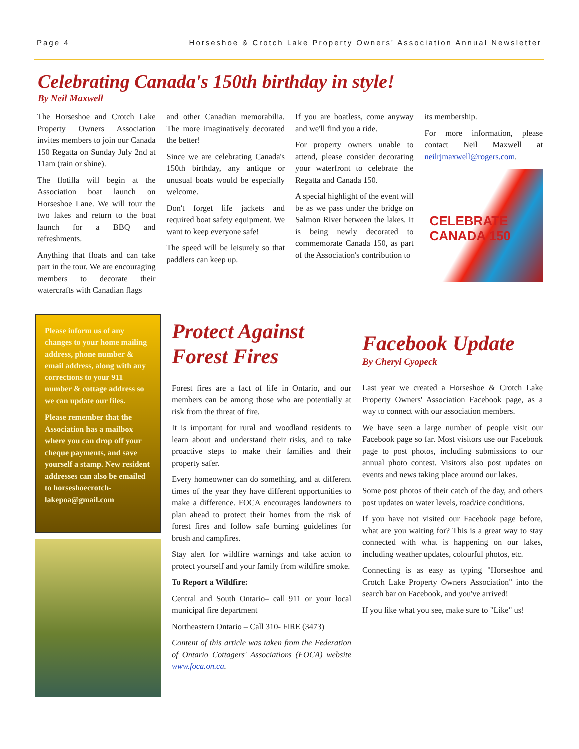Page 4 Horseshoe & Crotch Lake Property Owners' Association Annual Newsletter
Celebrating Canada's 150th birthday in style!
By Neil Maxwell
The Horseshoe and Crotch Lake Property Owners Association invites members to join our Canada 150 Regatta on Sunday July 2nd at 11am (rain or shine).
The flotilla will begin at the Association boat launch on Horseshoe Lane. We will tour the two lakes and return to the boat launch for a BBQ and refreshments.
Anything that floats and can take part in the tour. We are encouraging members to decorate their watercrafts with Canadian flags
and other Canadian memorabilia. The more imaginatively decorated the better!
Since we are celebrating Canada's 150th birthday, any antique or unusual boats would be especially welcome.
Don't forget life jackets and required boat safety equipment. We want to keep everyone safe!
The speed will be leisurely so that paddlers can keep up.
If you are boatless, come anyway and we'll find you a ride.
For property owners unable to attend, please consider decorating your waterfront to celebrate the Regatta and Canada 150.
A special highlight of the event will be as we pass under the bridge on Salmon River between the lakes. It is being newly decorated to commemorate Canada 150, as part of the Association's contribution to
its membership.
For more information, please contact Neil Maxwell at neilrjmaxwell@rogers.com.
CELEBRATE
CANADA 150
Please inform us of any changes to your home mailing address, phone number & email address, along with any corrections to your 911 number & cottage address so we can update our files.
Please remember that the Association has a mailbox where you can drop off your cheque payments, and save yourself a stamp. New resident addresses can also be emailed to horseshoecrotch-lakepoa@gmail.com
Protect Against Forest Fires
Forest fires are a fact of life in Ontario, and our members can be among those who are potentially at risk from the threat of fire.
It is important for rural and woodland residents to learn about and understand their risks, and to take proactive steps to make their families and their property safer.
Every homeowner can do something, and at different times of the year they have different opportunities to make a difference. FOCA encourages landowners to plan ahead to protect their homes from the risk of forest fires and follow safe burning guidelines for brush and campfires.
Stay alert for wildfire warnings and take action to protect yourself and your family from wildfire smoke.
To Report a Wildfire:
Central and South Ontario– call 911 or your local municipal fire department
Northeastern Ontario – Call 310- FIRE (3473)
Content of this article was taken from the Federation of Ontario Cottagers' Associations (FOCA) website www.foca.on.ca.
Facebook Update
By Cheryl Cyopeck
Last year we created a Horseshoe & Crotch Lake Property Owners' Association Facebook page, as a way to connect with our association members.
We have seen a large number of people visit our Facebook page so far. Most visitors use our Facebook page to post photos, including submissions to our annual photo contest. Visitors also post updates on events and news taking place around our lakes.
Some post photos of their catch of the day, and others post updates on water levels, road/ice conditions.
If you have not visited our Facebook page before, what are you waiting for? This is a great way to stay connected with what is happening on our lakes, including weather updates, colourful photos, etc.
Connecting is as easy as typing "Horseshoe and Crotch Lake Property Owners Association" into the search bar on Facebook, and you've arrived!
If you like what you see, make sure to "Like" us!